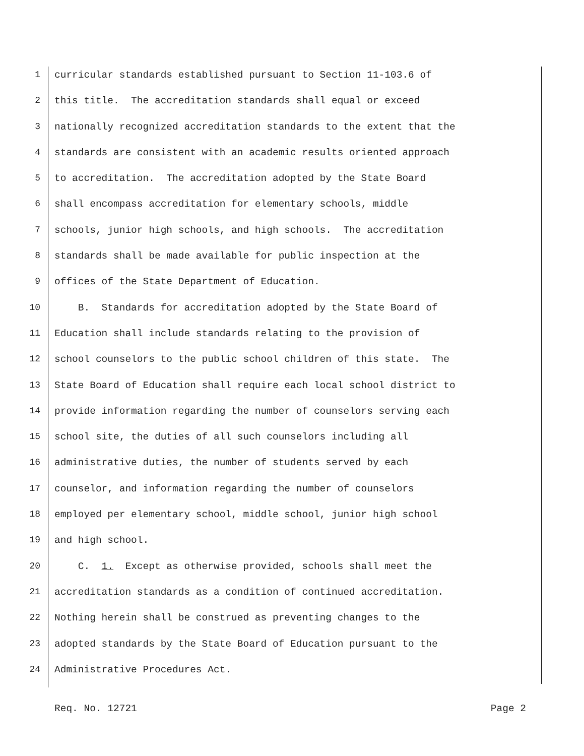1 curricular standards established pursuant to Section 11-103.6 of
2 this title. The accreditation standards shall equal or exceed
3 nationally recognized accreditation standards to the extent that the
4 standards are consistent with an academic results oriented approach
5 to accreditation. The accreditation adopted by the State Board
6 shall encompass accreditation for elementary schools, middle
7 schools, junior high schools, and high schools. The accreditation
8 standards shall be made available for public inspection at the
9 offices of the State Department of Education.
10 B. Standards for accreditation adopted by the State Board of
11 Education shall include standards relating to the provision of
12 school counselors to the public school children of this state. The
13 State Board of Education shall require each local school district to
14 provide information regarding the number of counselors serving each
15 school site, the duties of all such counselors including all
16 administrative duties, the number of students served by each
17 counselor, and information regarding the number of counselors
18 employed per elementary school, middle school, junior high school
19 and high school.
20 C. 1. Except as otherwise provided, schools shall meet the
21 accreditation standards as a condition of continued accreditation.
22 Nothing herein shall be construed as preventing changes to the
23 adopted standards by the State Board of Education pursuant to the
24 Administrative Procedures Act.
Req. No. 12721 Page 2